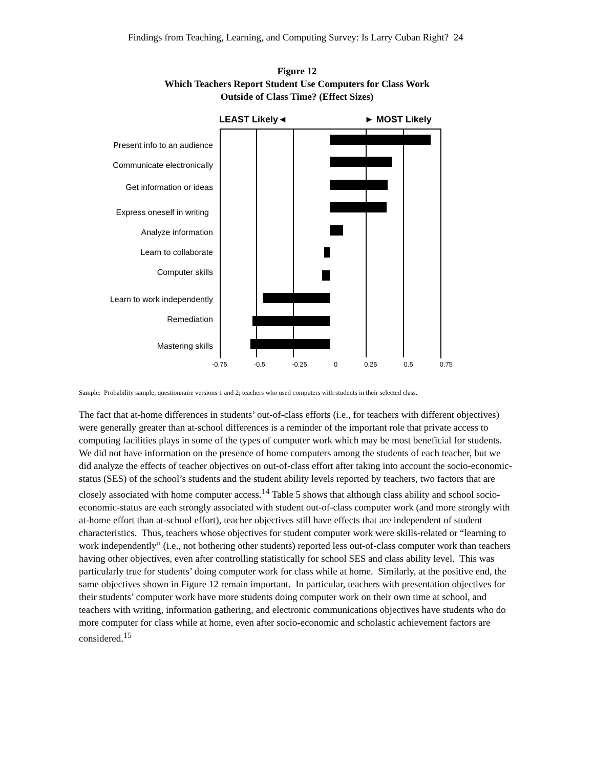Findings from Teaching, Learning, and Computing Survey: Is Larry Cuban Right? 24
Figure 12
Which Teachers Report Student Use Computers for Class Work
Outside of Class Time? (Effect Sizes)
LEAST Likely◄ ► MOST Likely
Present info to an audience
Communicate electronically
Get information or ideas
Express oneself in writing
Analyze information
Learn to collaborate
Computer skills
Learn to work independently
Remediation
Mastering skills
-0.75 -0.5 -0.25 0 0.25 0.5 0.75
Sample: Probability sample; questionnaire versions 1 and 2; teachers who used computers with students in their selected class.
The fact that at-home differences in students’ out-of-class efforts (i.e., for teachers with different objectives) were generally greater than at-school differences is a reminder of the important role that private access to computing facilities plays in some of the types of computer work which may be most beneficial for students. We did not have information on the presence of home computers among the students of each teacher, but we did analyze the effects of teacher objectives on out-of-class effort after taking into account the socio-economic-status (SES) of the school’s students and the student ability levels reported by teachers, two factors that are closely associated with home computer access.<sup>14</sup> Table 5 shows that although class ability and school socio-economic-status are each strongly associated with student out-of-class computer work (and more strongly with at-home effort than at-school effort), teacher objectives still have effects that are independent of student characteristics. Thus, teachers whose objectives for student computer work were skills-related or “learning to work independently” (i.e., not bothering other students) reported less out-of-class computer work than teachers having other objectives, even after controlling statistically for school SES and class ability level. This was particularly true for students’ doing computer work for class while at home. Similarly, at the positive end, the same objectives shown in Figure 12 remain important. In particular, teachers with presentation objectives for their students’ computer work have more students doing computer work on their own time at school, and teachers with writing, information gathering, and electronic communications objectives have students who do more computer for class while at home, even after socio-economic and scholastic achievement factors are considered.<sup>15</sup>